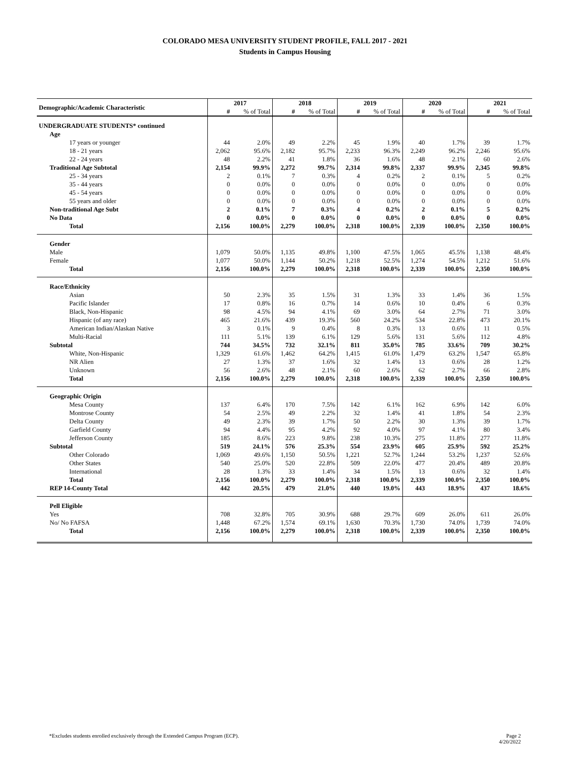COLORADO MESA UNIVERSITY STUDENT PROFILE, FALL 2017 - 2021
Students in Campus Housing
| Demographic/Academic Characteristic | 2017 | | 2018 | | 2019 | | 2020 | | 2021 | |
| --- | --- | --- | --- | --- | --- | --- | --- | --- | --- | --- |
| | # | % of Total | # | % of Total | # | % of Total | # | % of Total | # | % of Total |
| UNDERGRADUATE STUDENTS* continued | | | | | | | | | | |
| Age | | | | | | | | | | |
| 17 years or younger | 44 | 2.0% | 49 | 2.2% | 45 | 1.9% | 40 | 1.7% | 39 | 1.7% |
| 18 - 21 years | 2,062 | 95.6% | 2,182 | 95.7% | 2,233 | 96.3% | 2,249 | 96.2% | 2,246 | 95.6% |
| 22 - 24 years | 48 | 2.2% | 41 | 1.8% | 36 | 1.6% | 48 | 2.1% | 60 | 2.6% |
| Traditional Age Subtotal | 2,154 | 99.9% | 2,272 | 99.7% | 2,314 | 99.8% | 2,337 | 99.9% | 2,345 | 99.8% |
| 25 - 34 years | 2 | 0.1% | 7 | 0.3% | 4 | 0.2% | 2 | 0.1% | 5 | 0.2% |
| 35 - 44 years | 0 | 0.0% | 0 | 0.0% | 0 | 0.0% | 0 | 0.0% | 0 | 0.0% |
| 45 - 54 years | 0 | 0.0% | 0 | 0.0% | 0 | 0.0% | 0 | 0.0% | 0 | 0.0% |
| 55 years and older | 0 | 0.0% | 0 | 0.0% | 0 | 0.0% | 0 | 0.0% | 0 | 0.0% |
| Non-traditional Age Subt | 2 | 0.1% | 7 | 0.3% | 4 | 0.2% | 2 | 0.1% | 5 | 0.2% |
| No Data | 0 | 0.0% | 0 | 0.0% | 0 | 0.0% | 0 | 0.0% | 0 | 0.0% |
| Total | 2,156 | 100.0% | 2,279 | 100.0% | 2,318 | 100.0% | 2,339 | 100.0% | 2,350 | 100.0% |
| Gender | | | | | | | | | | |
| Male | 1,079 | 50.0% | 1,135 | 49.8% | 1,100 | 47.5% | 1,065 | 45.5% | 1,138 | 48.4% |
| Female | 1,077 | 50.0% | 1,144 | 50.2% | 1,218 | 52.5% | 1,274 | 54.5% | 1,212 | 51.6% |
| Total | 2,156 | 100.0% | 2,279 | 100.0% | 2,318 | 100.0% | 2,339 | 100.0% | 2,350 | 100.0% |
| Race/Ethnicity | | | | | | | | | | |
| Asian | 50 | 2.3% | 35 | 1.5% | 31 | 1.3% | 33 | 1.4% | 36 | 1.5% |
| Pacific Islander | 17 | 0.8% | 16 | 0.7% | 14 | 0.6% | 10 | 0.4% | 6 | 0.3% |
| Black, Non-Hispanic | 98 | 4.5% | 94 | 4.1% | 69 | 3.0% | 64 | 2.7% | 71 | 3.0% |
| Hispanic (of any race) | 465 | 21.6% | 439 | 19.3% | 560 | 24.2% | 534 | 22.8% | 473 | 20.1% |
| American Indian/Alaskan Native | 3 | 0.1% | 9 | 0.4% | 8 | 0.3% | 13 | 0.6% | 11 | 0.5% |
| Multi-Racial | 111 | 5.1% | 139 | 6.1% | 129 | 5.6% | 131 | 5.6% | 112 | 4.8% |
| Subtotal | 744 | 34.5% | 732 | 32.1% | 811 | 35.0% | 785 | 33.6% | 709 | 30.2% |
| White, Non-Hispanic | 1,329 | 61.6% | 1,462 | 64.2% | 1,415 | 61.0% | 1,479 | 63.2% | 1,547 | 65.8% |
| NR Alien | 27 | 1.3% | 37 | 1.6% | 32 | 1.4% | 13 | 0.6% | 28 | 1.2% |
| Unknown | 56 | 2.6% | 48 | 2.1% | 60 | 2.6% | 62 | 2.7% | 66 | 2.8% |
| Total | 2,156 | 100.0% | 2,279 | 100.0% | 2,318 | 100.0% | 2,339 | 100.0% | 2,350 | 100.0% |
| Geographic Origin | | | | | | | | | | |
| Mesa County | 137 | 6.4% | 170 | 7.5% | 142 | 6.1% | 162 | 6.9% | 142 | 6.0% |
| Montrose County | 54 | 2.5% | 49 | 2.2% | 32 | 1.4% | 41 | 1.8% | 54 | 2.3% |
| Delta County | 49 | 2.3% | 39 | 1.7% | 50 | 2.2% | 30 | 1.3% | 39 | 1.7% |
| Garfield County | 94 | 4.4% | 95 | 4.2% | 92 | 4.0% | 97 | 4.1% | 80 | 3.4% |
| Jefferson County | 185 | 8.6% | 223 | 9.8% | 238 | 10.3% | 275 | 11.8% | 277 | 11.8% |
| Subtotal | 519 | 24.1% | 576 | 25.3% | 554 | 23.9% | 605 | 25.9% | 592 | 25.2% |
| Other Colorado | 1,069 | 49.6% | 1,150 | 50.5% | 1,221 | 52.7% | 1,244 | 53.2% | 1,237 | 52.6% |
| Other States | 540 | 25.0% | 520 | 22.8% | 509 | 22.0% | 477 | 20.4% | 489 | 20.8% |
| International | 28 | 1.3% | 33 | 1.4% | 34 | 1.5% | 13 | 0.6% | 32 | 1.4% |
| Total | 2,156 | 100.0% | 2,279 | 100.0% | 2,318 | 100.0% | 2,339 | 100.0% | 2,350 | 100.0% |
| REP 14-County Total | 442 | 20.5% | 479 | 21.0% | 440 | 19.0% | 443 | 18.9% | 437 | 18.6% |
| Pell Eligible | | | | | | | | | | |
| Yes | 708 | 32.8% | 705 | 30.9% | 688 | 29.7% | 609 | 26.0% | 611 | 26.0% |
| No/ No FAFSA | 1,448 | 67.2% | 1,574 | 69.1% | 1,630 | 70.3% | 1,730 | 74.0% | 1,739 | 74.0% |
| Total | 2,156 | 100.0% | 2,279 | 100.0% | 2,318 | 100.0% | 2,339 | 100.0% | 2,350 | 100.0% |
*Excludes students enrolled exclusively through the Extended Campus Program (ECP). Page 2
4/20/2022